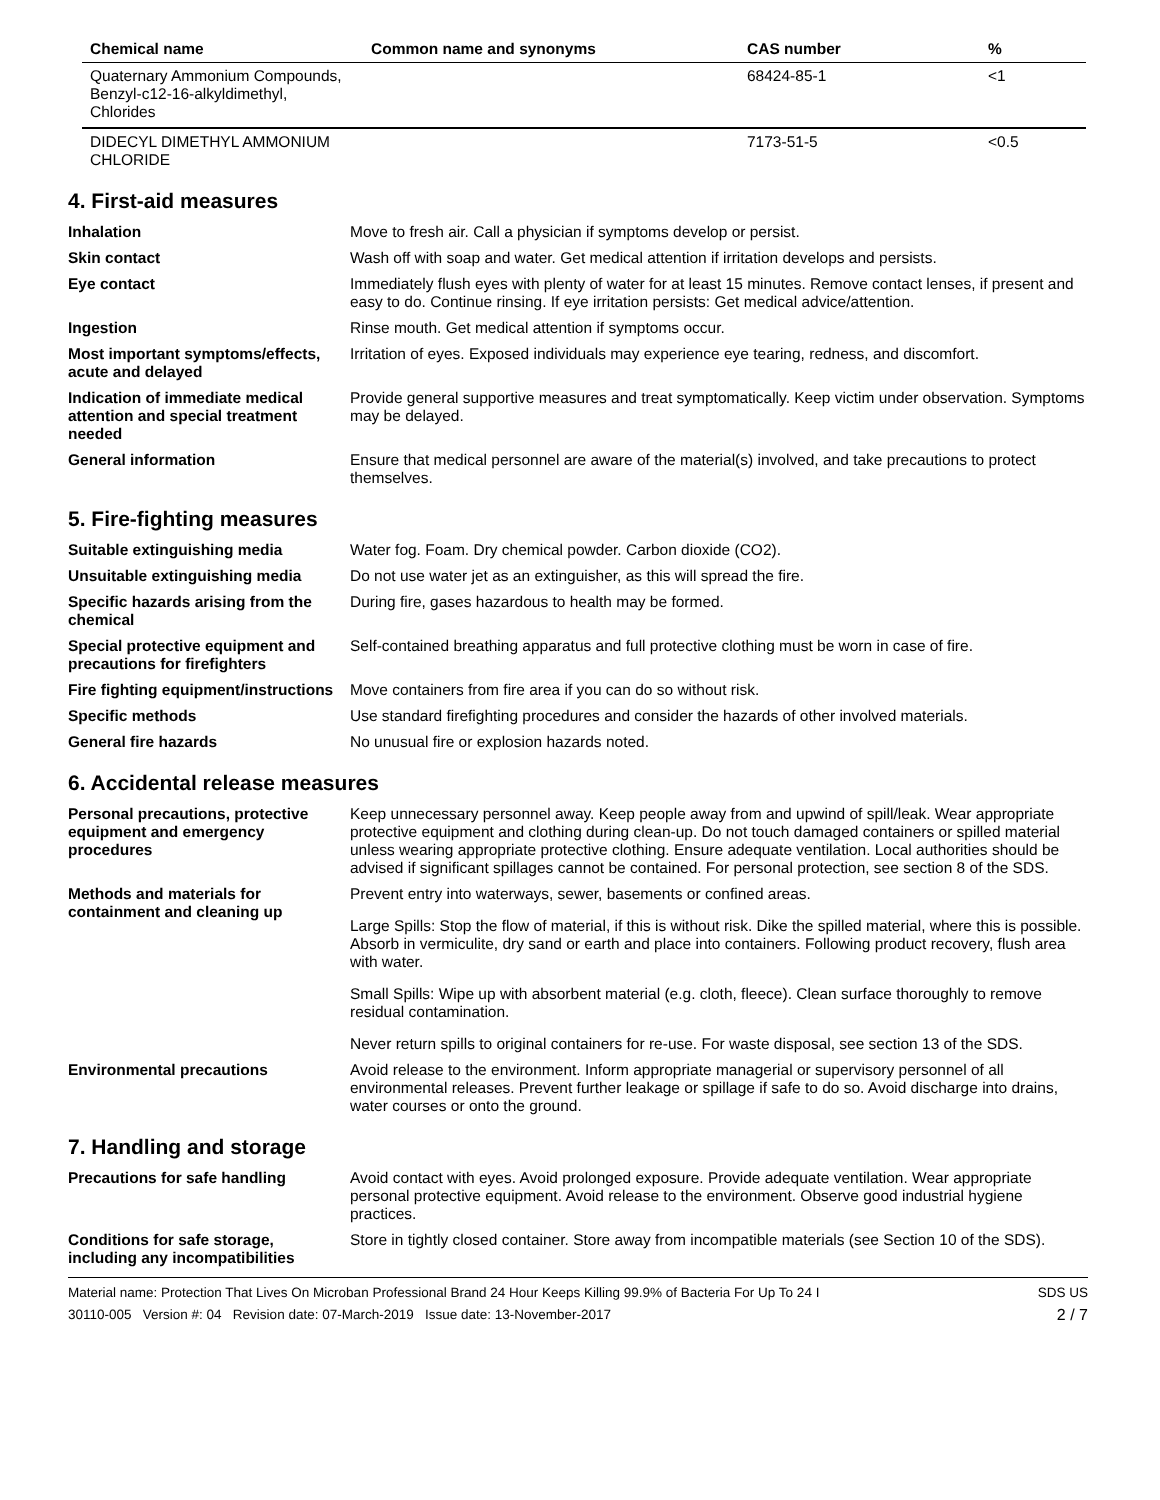| Chemical name | Common name and synonyms | CAS number | % |
| --- | --- | --- | --- |
| Quaternary Ammonium Compounds, Benzyl-c12-16-alkyldimethyl, Chlorides | | 68424-85-1 | <1 |
| DIDECYL DIMETHYL AMMONIUM CHLORIDE | | 7173-51-5 | <0.5 |
4. First-aid measures
| Inhalation | Move to fresh air. Call a physician if symptoms develop or persist. |
| Skin contact | Wash off with soap and water. Get medical attention if irritation develops and persists. |
| Eye contact | Immediately flush eyes with plenty of water for at least 15 minutes. Remove contact lenses, if present and easy to do. Continue rinsing. If eye irritation persists: Get medical advice/attention. |
| Ingestion | Rinse mouth. Get medical attention if symptoms occur. |
| Most important symptoms/effects, acute and delayed | Irritation of eyes. Exposed individuals may experience eye tearing, redness, and discomfort. |
| Indication of immediate medical attention and special treatment needed | Provide general supportive measures and treat symptomatically. Keep victim under observation. Symptoms may be delayed. |
| General information | Ensure that medical personnel are aware of the material(s) involved, and take precautions to protect themselves. |
5. Fire-fighting measures
| Suitable extinguishing media | Water fog. Foam. Dry chemical powder. Carbon dioxide (CO2). |
| Unsuitable extinguishing media | Do not use water jet as an extinguisher, as this will spread the fire. |
| Specific hazards arising from the chemical | During fire, gases hazardous to health may be formed. |
| Special protective equipment and precautions for firefighters | Self-contained breathing apparatus and full protective clothing must be worn in case of fire. |
| Fire fighting equipment/instructions | Move containers from fire area if you can do so without risk. |
| Specific methods | Use standard firefighting procedures and consider the hazards of other involved materials. |
| General fire hazards | No unusual fire or explosion hazards noted. |
6. Accidental release measures
| Personal precautions, protective equipment and emergency procedures | Keep unnecessary personnel away. Keep people away from and upwind of spill/leak. Wear appropriate protective equipment and clothing during clean-up. Do not touch damaged containers or spilled material unless wearing appropriate protective clothing. Ensure adequate ventilation. Local authorities should be advised if significant spillages cannot be contained. For personal protection, see section 8 of the SDS. |
| Methods and materials for containment and cleaning up | Prevent entry into waterways, sewer, basements or confined areas. Large Spills: Stop the flow of material, if this is without risk. Dike the spilled material, where this is possible. Absorb in vermiculite, dry sand or earth and place into containers. Following product recovery, flush area with water. Small Spills: Wipe up with absorbent material (e.g. cloth, fleece). Clean surface thoroughly to remove residual contamination. Never return spills to original containers for re-use. For waste disposal, see section 13 of the SDS. |
| Environmental precautions | Avoid release to the environment. Inform appropriate managerial or supervisory personnel of all environmental releases. Prevent further leakage or spillage if safe to do so. Avoid discharge into drains, water courses or onto the ground. |
7. Handling and storage
| Precautions for safe handling | Avoid contact with eyes. Avoid prolonged exposure. Provide adequate ventilation. Wear appropriate personal protective equipment. Avoid release to the environment. Observe good industrial hygiene practices. |
| Conditions for safe storage, including any incompatibilities | Store in tightly closed container. Store away from incompatible materials (see Section 10 of the SDS). |
Material name: Protection That Lives On Microban Professional Brand 24 Hour Keeps Killing 99.9% of Bacteria For Up To 24 I
30110-005 Version #: 04 Revision date: 07-March-2019 Issue date: 13-November-2017
SDS US
2 / 7